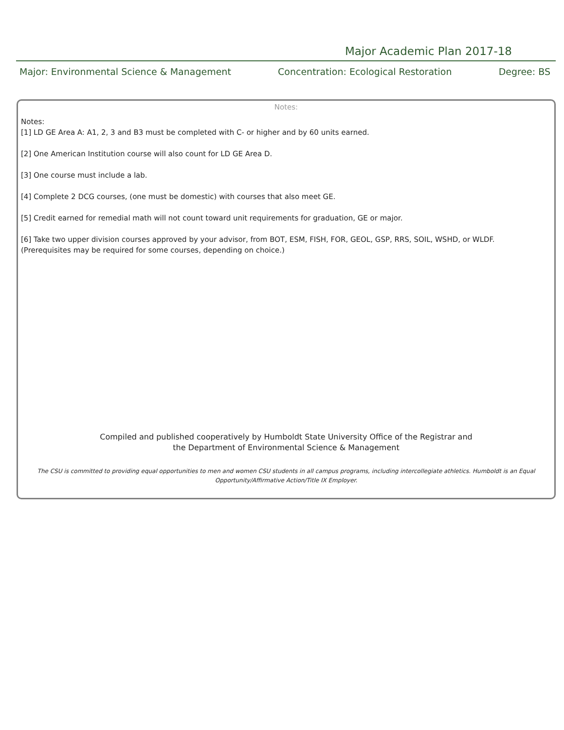Major Academic Plan 2017-18
Major: Environmental Science & Management Concentration: Ecological Restoration Degree: BS
Notes:
Notes:
[1] LD GE Area A: A1, 2, 3 and B3 must be completed with C- or higher and by 60 units earned.
[2] One American Institution course will also count for LD GE Area D.
[3] One course must include a lab.
[4] Complete 2 DCG courses, (one must be domestic) with courses that also meet GE.
[5] Credit earned for remedial math will not count toward unit requirements for graduation, GE or major.
[6] Take two upper division courses approved by your advisor, from BOT, ESM, FISH, FOR, GEOL, GSP, RRS, SOIL, WSHD, or WLDF.
(Prerequisites may be required for some courses, depending on choice.)
Compiled and published cooperatively by Humboldt State University Office of the Registrar and
the Department of Environmental Science & Management
The CSU is committed to providing equal opportunities to men and women CSU students in all campus programs, including intercollegiate athletics. Humboldt is an Equal Opportunity/Affirmative Action/Title IX Employer.